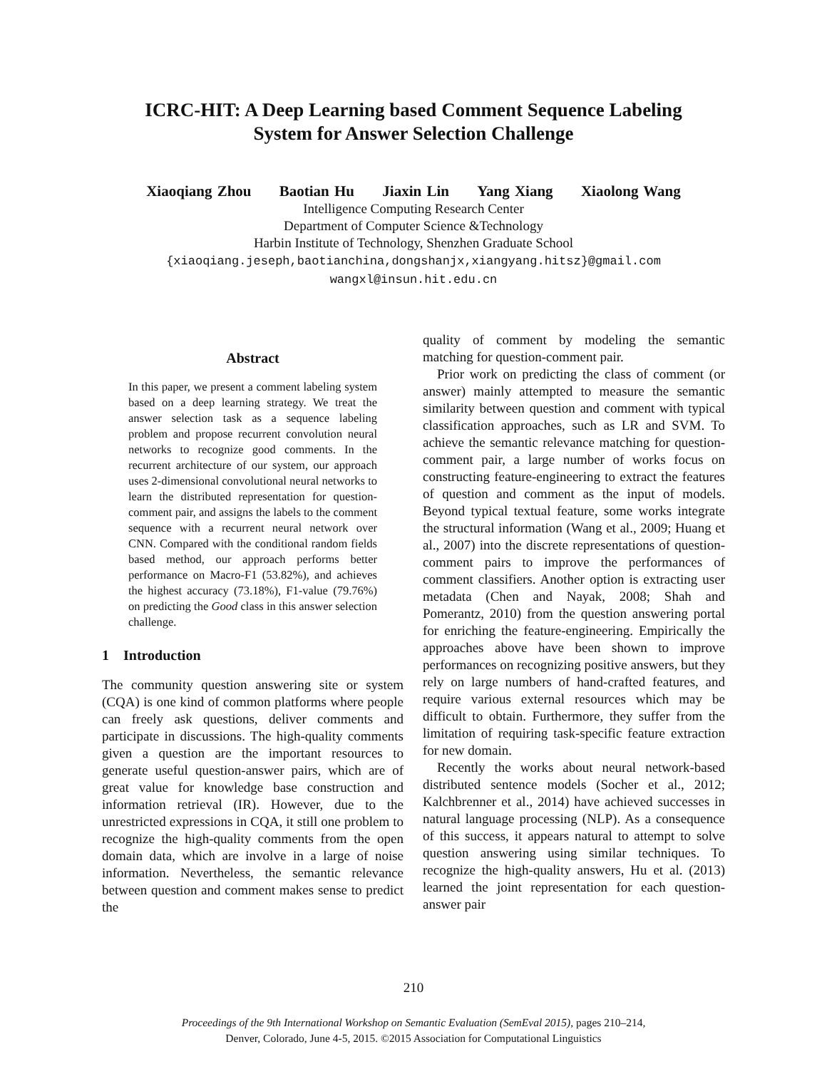ICRC-HIT: A Deep Learning based Comment Sequence Labeling
System for Answer Selection Challenge
Xiaoqiang Zhou Baotian Hu Jiaxin Lin Yang Xiang Xiaolong Wang
Intelligence Computing Research Center
Department of Computer Science &Technology
Harbin Institute of Technology, Shenzhen Graduate School
{xiaoqiang.jeseph,baotianchina,dongshanjx,xiangyang.hitsz}@gmail.com
wangxl@insun.hit.edu.cn
Abstract
In this paper, we present a comment labeling system based on a deep learning strategy. We treat the answer selection task as a sequence labeling problem and propose recurrent convolution neural networks to recognize good comments. In the recurrent architecture of our system, our approach uses 2-dimensional convolutional neural networks to learn the distributed representation for question-comment pair, and assigns the labels to the comment sequence with a recurrent neural network over CNN. Compared with the conditional random fields based method, our approach performs better performance on Macro-F1 (53.82%), and achieves the highest accuracy (73.18%), F1-value (79.76%) on predicting the Good class in this answer selection challenge.
1 Introduction
The community question answering site or system (CQA) is one kind of common platforms where people can freely ask questions, deliver comments and participate in discussions. The high-quality comments given a question are the important resources to generate useful question-answer pairs, which are of great value for knowledge base construction and information retrieval (IR). However, due to the unrestricted expressions in CQA, it still one problem to recognize the high-quality comments from the open domain data, which are involve in a large of noise information. Nevertheless, the semantic relevance between question and comment makes sense to predict the
quality of comment by modeling the semantic matching for question-comment pair.
Prior work on predicting the class of comment (or answer) mainly attempted to measure the semantic similarity between question and comment with typical classification approaches, such as LR and SVM. To achieve the semantic relevance matching for question-comment pair, a large number of works focus on constructing feature-engineering to extract the features of question and comment as the input of models. Beyond typical textual feature, some works integrate the structural information (Wang et al., 2009; Huang et al., 2007) into the discrete representations of question-comment pairs to improve the performances of comment classifiers. Another option is extracting user metadata (Chen and Nayak, 2008; Shah and Pomerantz, 2010) from the question answering portal for enriching the feature-engineering. Empirically the approaches above have been shown to improve performances on recognizing positive answers, but they rely on large numbers of hand-crafted features, and require various external resources which may be difficult to obtain. Furthermore, they suffer from the limitation of requiring task-specific feature extraction for new domain.
Recently the works about neural network-based distributed sentence models (Socher et al., 2012; Kalchbrenner et al., 2014) have achieved successes in natural language processing (NLP). As a consequence of this success, it appears natural to attempt to solve question answering using similar techniques. To recognize the high-quality answers, Hu et al. (2013) learned the joint representation for each question-answer pair
210
Proceedings of the 9th International Workshop on Semantic Evaluation (SemEval 2015), pages 210–214,
Denver, Colorado, June 4-5, 2015. ©2015 Association for Computational Linguistics